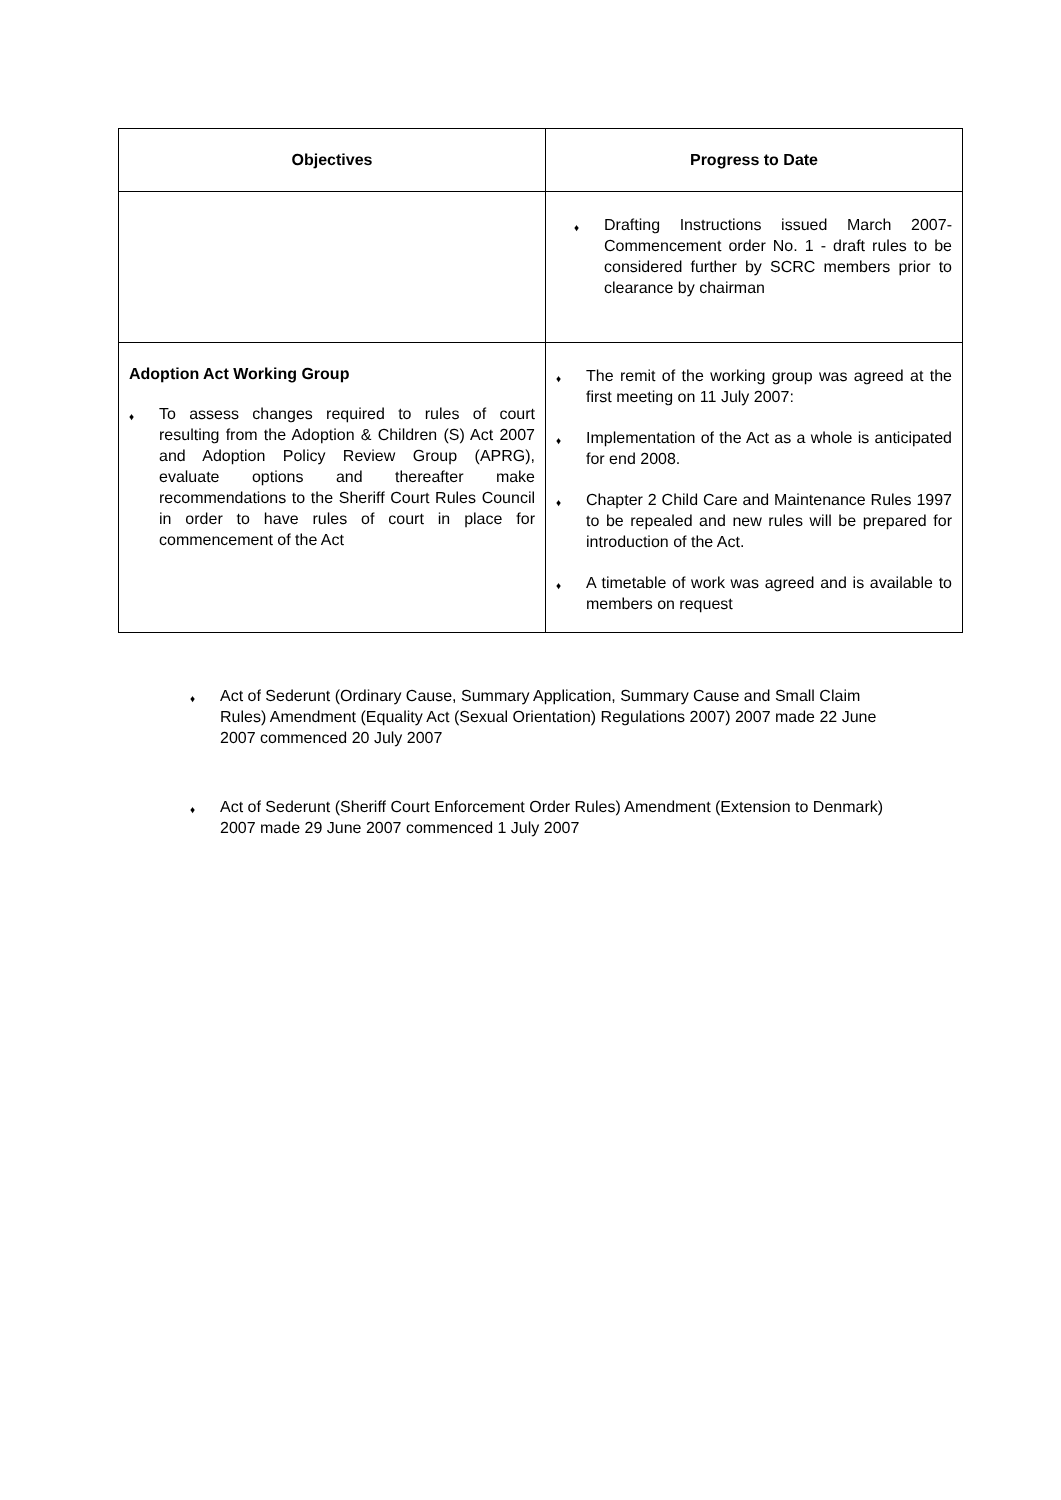| Objectives | Progress to Date |
| --- | --- |
| | ♦ Drafting Instructions issued March 2007- Commencement order No. 1 - draft rules to be considered further by SCRC members prior to clearance by chairman |
| Adoption Act Working Group ♦ To assess changes required to rules of court resulting from the Adoption & Children (S) Act 2007 and Adoption Policy Review Group (APRG), evaluate options and thereafter make recommendations to the Sheriff Court Rules Council in order to have rules of court in place for commencement of the Act | ♦ The remit of the working group was agreed at the first meeting on 11 July 2007: ♦ Implementation of the Act as a whole is anticipated for end 2008. ♦ Chapter 2 Child Care and Maintenance Rules 1997 to be repealed and new rules will be prepared for introduction of the Act. ♦ A timetable of work was agreed and is available to members on request |
♦ Act of Sederunt (Ordinary Cause, Summary Application, Summary Cause and Small Claim Rules) Amendment (Equality Act (Sexual Orientation) Regulations 2007) 2007 made 22 June 2007 commenced 20 July 2007
♦ Act of Sederunt (Sheriff Court Enforcement Order Rules) Amendment (Extension to Denmark) 2007 made 29 June 2007 commenced 1 July 2007